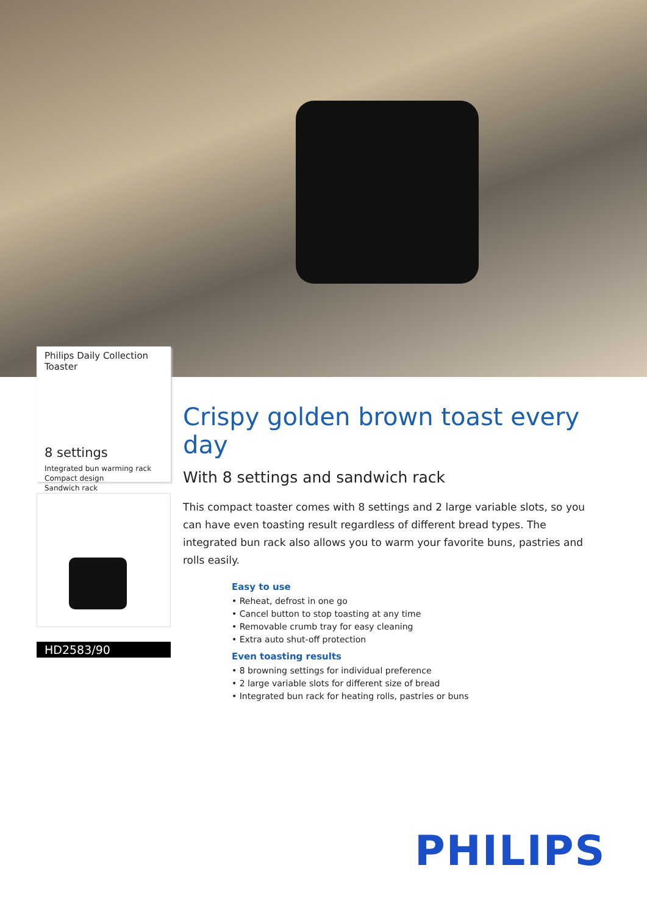Philips Daily Collection
Toaster
8 settings
Integrated bun warming rack
Compact design
Sandwich rack
HD2583/90
Crispy golden brown toast every day
With 8 settings and sandwich rack
This compact toaster comes with 8 settings and 2 large variable slots, so you can have even toasting result regardless of different bread types. The integrated bun rack also allows you to warm your favorite buns, pastries and rolls easily.
Easy to use
• Reheat, defrost in one go
• Cancel button to stop toasting at any time
• Removable crumb tray for easy cleaning
• Extra auto shut-off protection
Even toasting results
• 8 browning settings for individual preference
• 2 large variable slots for different size of bread
• Integrated bun rack for heating rolls, pastries or buns
PHILIPS